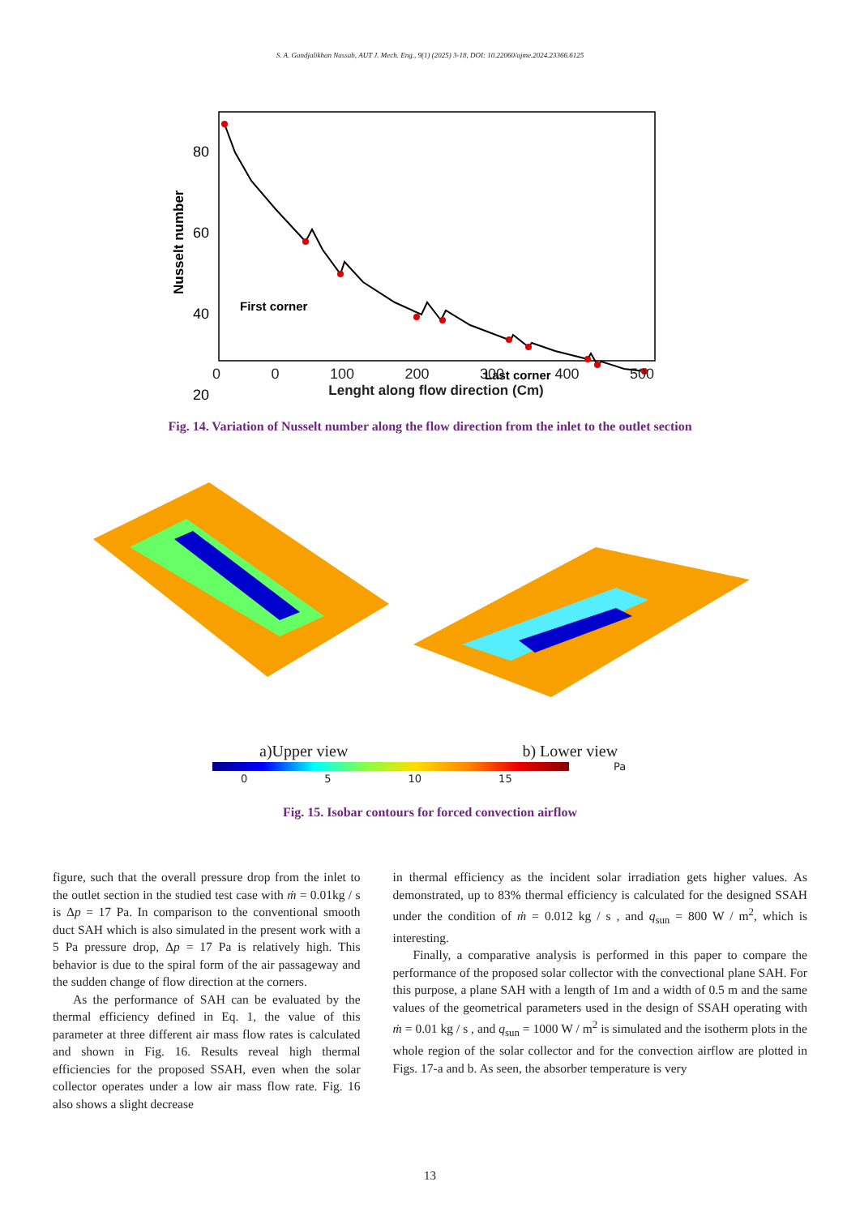S. A. Gandjalikhan Nassab, AUT J. Mech. Eng., 9(1) (2025) 3-18, DOI: 10.22060/ajme.2024.23366.6125
80
60
40
20
First corner
Last corner
Nusselt number
0 0 100 200 300 400 500
Lenght along flow direction (Cm)
Fig. 14. Variation of Nusselt number along the flow direction from the inlet to the outlet section
a)Upper view b) Lower view
Pa
0 5 10 15
Fig. 15. Isobar contours for forced convection airflow
figure, such that the overall pressure drop from the inlet to the outlet section in the studied test case with ṁ = 0.01kg / s is Δp = 17 Pa. In comparison to the conventional smooth duct SAH which is also simulated in the present work with a 5 Pa pressure drop, Δp = 17 Pa is relatively high. This behavior is due to the spiral form of the air passageway and the sudden change of flow direction at the corners.
As the performance of SAH can be evaluated by the thermal efficiency defined in Eq. 1, the value of this parameter at three different air mass flow rates is calculated and shown in Fig. 16. Results reveal high thermal efficiencies for the proposed SSAH, even when the solar collector operates under a low air mass flow rate. Fig. 16 also shows a slight decrease
in thermal efficiency as the incident solar irradiation gets higher values. As demonstrated, up to 83% thermal efficiency is calculated for the designed SSAH under the condition of ṁ = 0.012 kg / s , and q<sub>sun</sub> = 800 W / m<sup>2</sup>, which is interesting.
Finally, a comparative analysis is performed in this paper to compare the performance of the proposed solar collector with the convectional plane SAH. For this purpose, a plane SAH with a length of 1m and a width of 0.5 m and the same values of the geometrical parameters used in the design of SSAH operating with ṁ = 0.01 kg / s , and q<sub>sun</sub> = 1000 W / m<sup>2</sup> is simulated and the isotherm plots in the whole region of the solar collector and for the convection airflow are plotted in Figs. 17-a and b. As seen, the absorber temperature is very
13